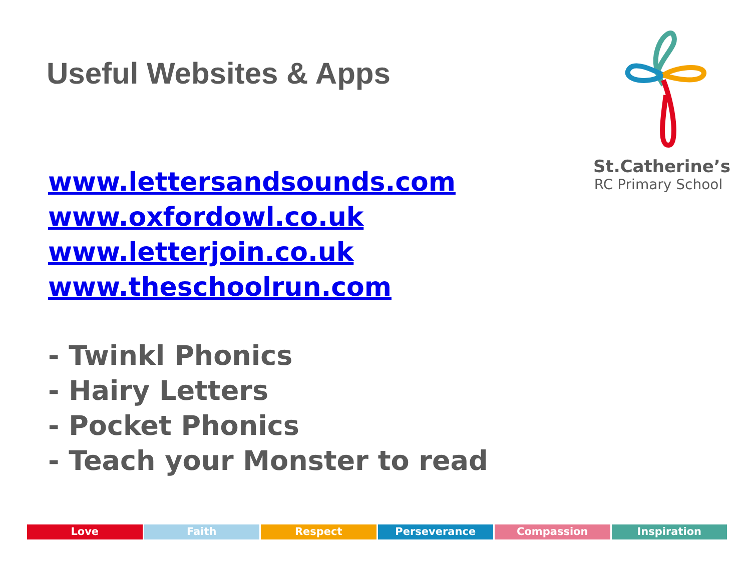Useful Websites & Apps
St.Catherine’s
RC Primary School
www.lettersandsounds.com
www.oxfordowl.co.uk
www.letterjoin.co.uk
www.theschoolrun.com
- Twinkl Phonics
- Hairy Letters
- Pocket Phonics
- Teach your Monster to read
Love Faith Respect Perseverance Compassion Inspiration